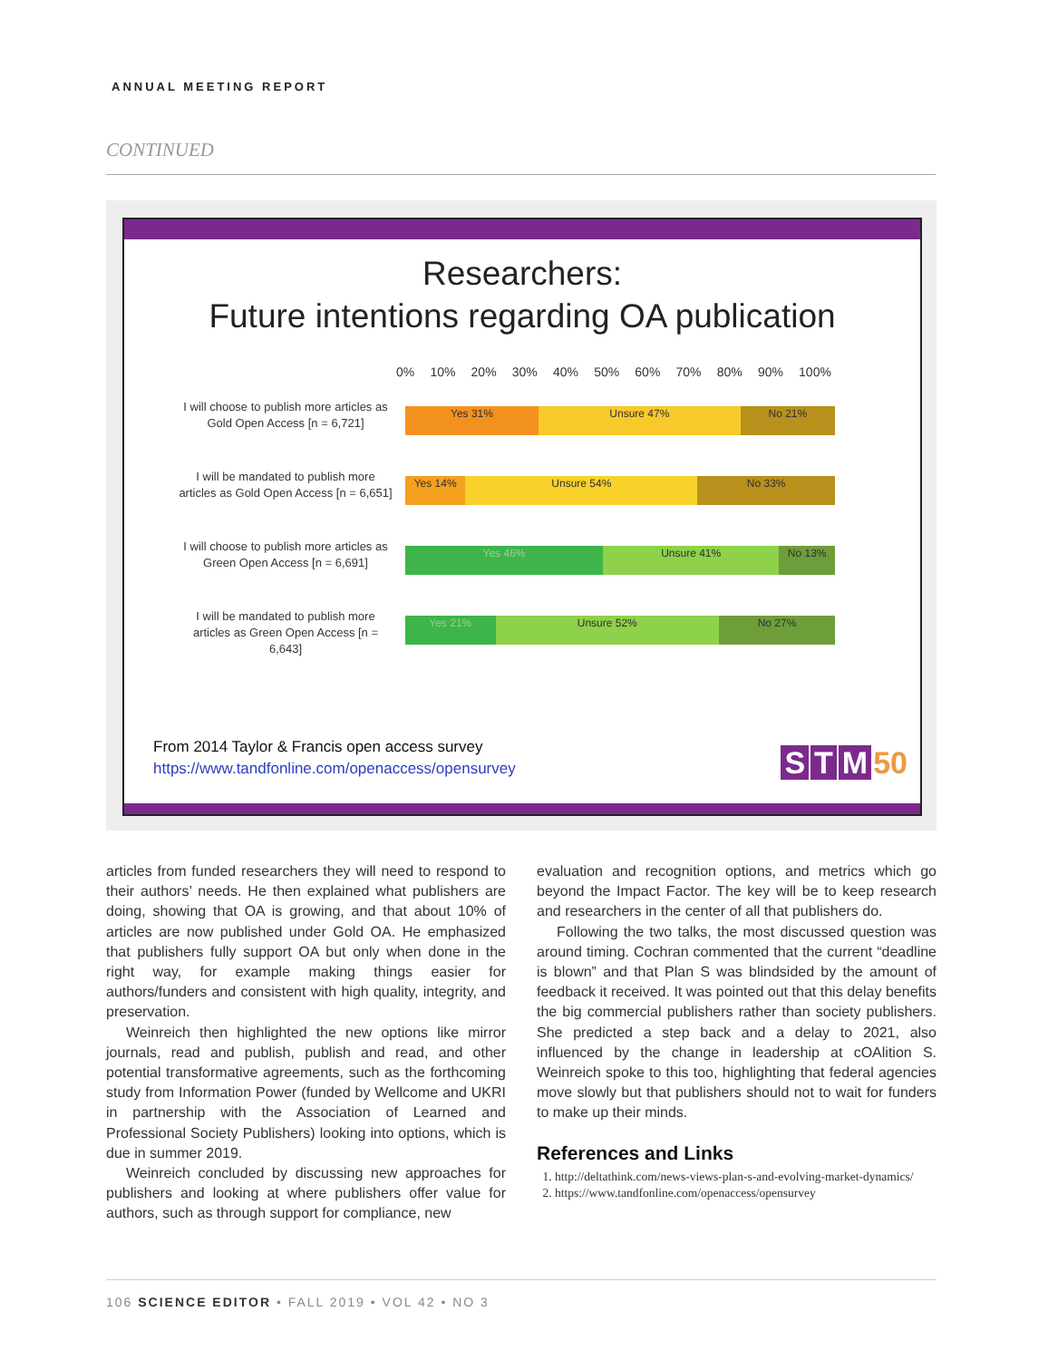ANNUAL MEETING REPORT
CONTINUED
Researchers:
Future intentions regarding OA publication
0% 10% 20% 30% 40% 50% 60% 70% 80% 90% 100%
I will choose to publish more articles as Gold Open Access [n = 6,721]
Yes 31% Unsure 47% No 21%
I will be mandated to publish more articles as Gold Open Access [n = 6,651]
Yes 14% Unsure 54% No 33%
I will choose to publish more articles as Green Open Access [n = 6,691]
Yes 46% Unsure 41% No 13%
I will be mandated to publish more articles as Green Open Access [n = 6,643]
Yes 21% Unsure 52% No 27%
From 2014 Taylor & Francis open access survey
https://www.tandfonline.com/openaccess/opensurvey
S T M 50
articles from funded researchers they will need to respond to their authors’ needs. He then explained what publishers are doing, showing that OA is growing, and that about 10% of articles are now published under Gold OA. He emphasized that publishers fully support OA but only when done in the right way, for example making things easier for authors/funders and consistent with high quality, integrity, and preservation.
Weinreich then highlighted the new options like mirror journals, read and publish, publish and read, and other potential transformative agreements, such as the forthcoming study from Information Power (funded by Wellcome and UKRI in partnership with the Association of Learned and Professional Society Publishers) looking into options, which is due in summer 2019.
Weinreich concluded by discussing new approaches for publishers and looking at where publishers offer value for authors, such as through support for compliance, new
evaluation and recognition options, and metrics which go beyond the Impact Factor. The key will be to keep research and researchers in the center of all that publishers do.
Following the two talks, the most discussed question was around timing. Cochran commented that the current “deadline is blown” and that Plan S was blindsided by the amount of feedback it received. It was pointed out that this delay benefits the big commercial publishers rather than society publishers. She predicted a step back and a delay to 2021, also influenced by the change in leadership at cOAlition S. Weinreich spoke to this too, highlighting that federal agencies move slowly but that publishers should not to wait for funders to make up their minds.
References and Links
1. http://deltathink.com/news-views-plan-s-and-evolving-market-dynamics/
2. https://www.tandfonline.com/openaccess/opensurvey
106 SCIENCE EDITOR • FALL 2019 • VOL 42 • NO 3